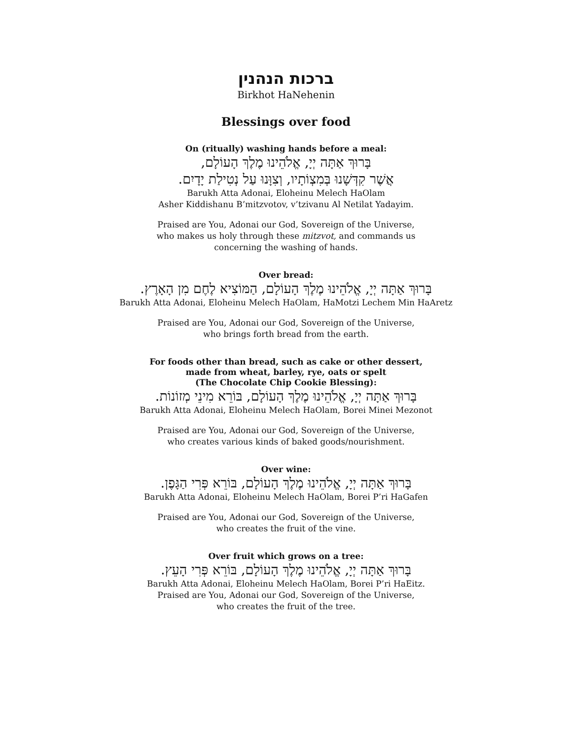ברכות הנהנין
Birkhot HaNehenin
Blessings over food
On (ritually) washing hands before a meal:
בָּרוּךְ אַתָּה יְיָ, אֱלֹהֵינוּ מֶלֶךְ הָעוֹלָם,
אֲשֶׁר קִדְּשָׁנוּ בְּמִצְוֹתָיו, וְצִוָּנוּ עַל נְטִילַת יָדָיִם.
Barukh Atta Adonai, Eloheinu Melech HaOlam
Asher Kiddishanu B’mitzvotov, v’tzivanu Al Netilat Yadayim.
Praised are You, Adonai our God, Sovereign of the Universe,
who makes us holy through these mitzvot, and commands us
concerning the washing of hands.
Over bread:
בָּרוּךְ אַתָּה יְיָ, אֱלֹהֵינוּ מֶלֶךְ הָעוֹלָם, הַמּוֹצִיא לֶחֶם מִן הָאָרֶץ.
Barukh Atta Adonai, Eloheinu Melech HaOlam, HaMotzi Lechem Min HaAretz
Praised are You, Adonai our God, Sovereign of the Universe,
who brings forth bread from the earth.
For foods other than bread, such as cake or other dessert,
made from wheat, barley, rye, oats or spelt
(The Chocolate Chip Cookie Blessing):
בָּרוּךְ אַתָּה יְיָ, אֱלֹהֵינוּ מֶלֶךְ הָעוֹלָם, בּוֹרֵא מִינֵי מְזוֹנוֹת.
Barukh Atta Adonai, Eloheinu Melech HaOlam, Borei Minei Mezonot
Praised are You, Adonai our God, Sovereign of the Universe,
who creates various kinds of baked goods/nourishment.
Over wine:
בָּרוּךְ אַתָּה יְיָ, אֱלֹהֵינוּ מֶלֶךְ הָעוֹלָם, בּוֹרֵא פְּרִי הַגָּפֶן.
Barukh Atta Adonai, Eloheinu Melech HaOlam, Borei P’ri HaGafen
Praised are You, Adonai our God, Sovereign of the Universe,
who creates the fruit of the vine.
Over fruit which grows on a tree:
בָּרוּךְ אַתָּה יְיָ, אֱלֹהֵינוּ מֶלֶךְ הָעוֹלָם, בּוֹרֵא פְּרִי הָעֵץ.
Barukh Atta Adonai, Eloheinu Melech HaOlam, Borei P’ri HaEitz.
Praised are You, Adonai our God, Sovereign of the Universe,
who creates the fruit of the tree.